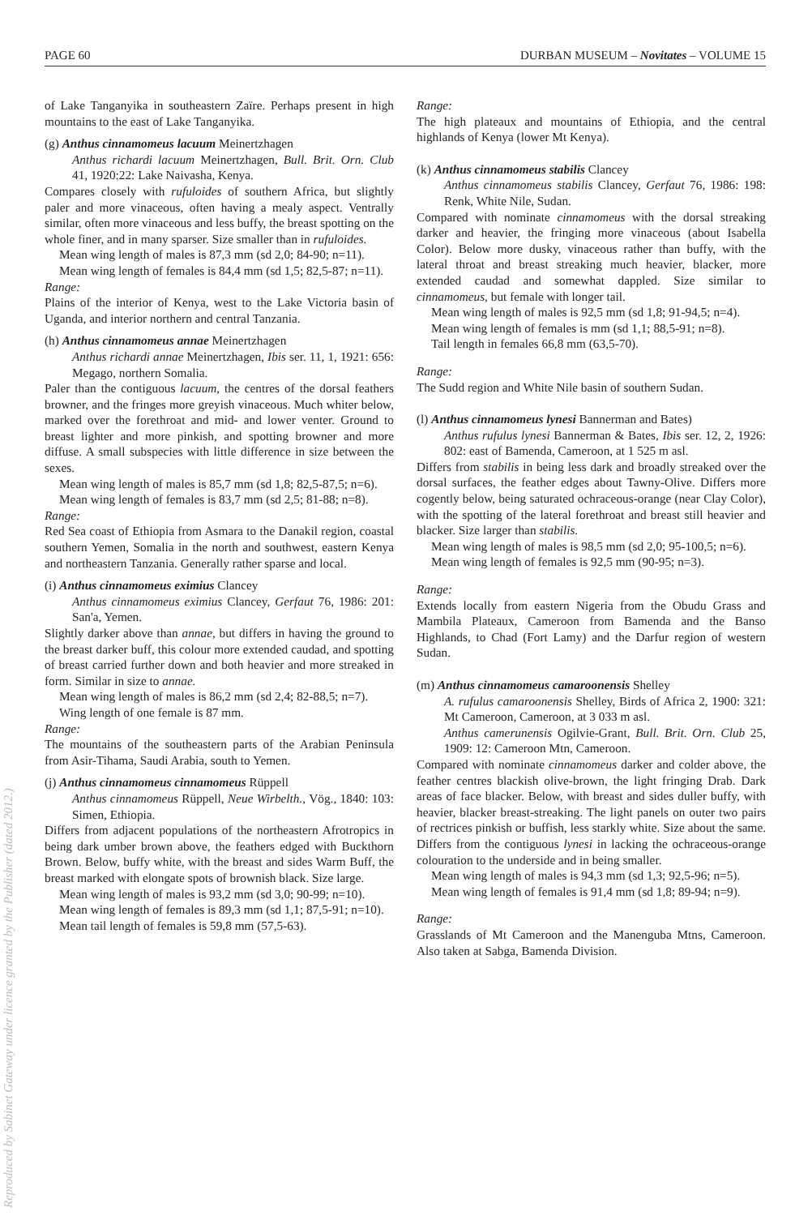Reproduced by Sabinet Gateway under licence granted by the Publisher (dated 2012.)
PAGE 60 DURBAN MUSEUM – Novitates – VOLUME 15
of Lake Tanganyika in southeastern Zaïre. Perhaps present in high mountains to the east of Lake Tanganyika.
(g) Anthus cinnamomeus lacuum Meinertzhagen
Anthus richardi lacuum Meinertzhagen, Bull. Brit. Orn. Club 41, 1920:22: Lake Naivasha, Kenya.
Compares closely with rufuloides of southern Africa, but slightly paler and more vinaceous, often having a mealy aspect. Ventrally similar, often more vinaceous and less buffy, the breast spotting on the whole finer, and in many sparser. Size smaller than in rufuloides.
Mean wing length of males is 87,3 mm (sd 2,0; 84-90; n=11).
Mean wing length of females is 84,4 mm (sd 1,5; 82,5-87; n=11).
Range:
Plains of the interior of Kenya, west to the Lake Victoria basin of Uganda, and interior northern and central Tanzania.
(h) Anthus cinnamomeus annae Meinertzhagen
Anthus richardi annae Meinertzhagen, Ibis ser. 11, 1, 1921: 656: Megago, northern Somalia.
Paler than the contiguous lacuum, the centres of the dorsal feathers browner, and the fringes more greyish vinaceous. Much whiter below, marked over the forethroat and mid- and lower venter. Ground to breast lighter and more pinkish, and spotting browner and more diffuse. A small subspecies with little difference in size between the sexes.
Mean wing length of males is 85,7 mm (sd 1,8; 82,5-87,5; n=6).
Mean wing length of females is 83,7 mm (sd 2,5; 81-88; n=8).
Range:
Red Sea coast of Ethiopia from Asmara to the Danakil region, coastal southern Yemen, Somalia in the north and southwest, eastern Kenya and northeastern Tanzania. Generally rather sparse and local.
(i) Anthus cinnamomeus eximius Clancey
Anthus cinnamomeus eximius Clancey, Gerfaut 76, 1986: 201: San'a, Yemen.
Slightly darker above than annae, but differs in having the ground to the breast darker buff, this colour more extended caudad, and spotting of breast carried further down and both heavier and more streaked in form. Similar in size to annae.
Mean wing length of males is 86,2 mm (sd 2,4; 82-88,5; n=7).
Wing length of one female is 87 mm.
Range:
The mountains of the southeastern parts of the Arabian Peninsula from Asir-Tihama, Saudi Arabia, south to Yemen.
(j) Anthus cinnamomeus cinnamomeus Rüppell
Anthus cinnamomeus Rüppell, Neue Wirbelth., Vög., 1840: 103: Simen, Ethiopia.
Differs from adjacent populations of the northeastern Afrotropics in being dark umber brown above, the feathers edged with Buckthorn Brown. Below, buffy white, with the breast and sides Warm Buff, the breast marked with elongate spots of brownish black. Size large.
Mean wing length of males is 93,2 mm (sd 3,0; 90-99; n=10).
Mean wing length of females is 89,3 mm (sd 1,1; 87,5-91; n=10).
Mean tail length of females is 59,8 mm (57,5-63).
Range:
The high plateaux and mountains of Ethiopia, and the central highlands of Kenya (lower Mt Kenya).
(k) Anthus cinnamomeus stabilis Clancey
Anthus cinnamomeus stabilis Clancey, Gerfaut 76, 1986: 198: Renk, White Nile, Sudan.
Compared with nominate cinnamomeus with the dorsal streaking darker and heavier, the fringing more vinaceous (about Isabella Color). Below more dusky, vinaceous rather than buffy, with the lateral throat and breast streaking much heavier, blacker, more extended caudad and somewhat dappled. Size similar to cinnamomeus, but female with longer tail.
Mean wing length of males is 92,5 mm (sd 1,8; 91-94,5; n=4).
Mean wing length of females is mm (sd 1,1; 88,5-91; n=8).
Tail length in females 66,8 mm (63,5-70).
Range:
The Sudd region and White Nile basin of southern Sudan.
(l) Anthus cinnamomeus lynesi Bannerman and Bates)
Anthus rufulus lynesi Bannerman & Bates, Ibis ser. 12, 2, 1926: 802: east of Bamenda, Cameroon, at 1 525 m asl.
Differs from stabilis in being less dark and broadly streaked over the dorsal surfaces, the feather edges about Tawny-Olive. Differs more cogently below, being saturated ochraceous-orange (near Clay Color), with the spotting of the lateral forethroat and breast still heavier and blacker. Size larger than stabilis.
Mean wing length of males is 98,5 mm (sd 2,0; 95-100,5; n=6).
Mean wing length of females is 92,5 mm (90-95; n=3).
Range:
Extends locally from eastern Nigeria from the Obudu Grass and Mambila Plateaux, Cameroon from Bamenda and the Banso Highlands, to Chad (Fort Lamy) and the Darfur region of western Sudan.
(m) Anthus cinnamomeus camaroonensis Shelley
A. rufulus camaroonensis Shelley, Birds of Africa 2, 1900: 321: Mt Cameroon, Cameroon, at 3 033 m asl.
Anthus camerunensis Ogilvie-Grant, Bull. Brit. Orn. Club 25, 1909: 12: Cameroon Mtn, Cameroon.
Compared with nominate cinnamomeus darker and colder above, the feather centres blackish olive-brown, the light fringing Drab. Dark areas of face blacker. Below, with breast and sides duller buffy, with heavier, blacker breast-streaking. The light panels on outer two pairs of rectrices pinkish or buffish, less starkly white. Size about the same. Differs from the contiguous lynesi in lacking the ochraceous-orange colouration to the underside and in being smaller.
Mean wing length of males is 94,3 mm (sd 1,3; 92,5-96; n=5).
Mean wing length of females is 91,4 mm (sd 1,8; 89-94; n=9).
Range:
Grasslands of Mt Cameroon and the Manenguba Mtns, Cameroon. Also taken at Sabga, Bamenda Division.